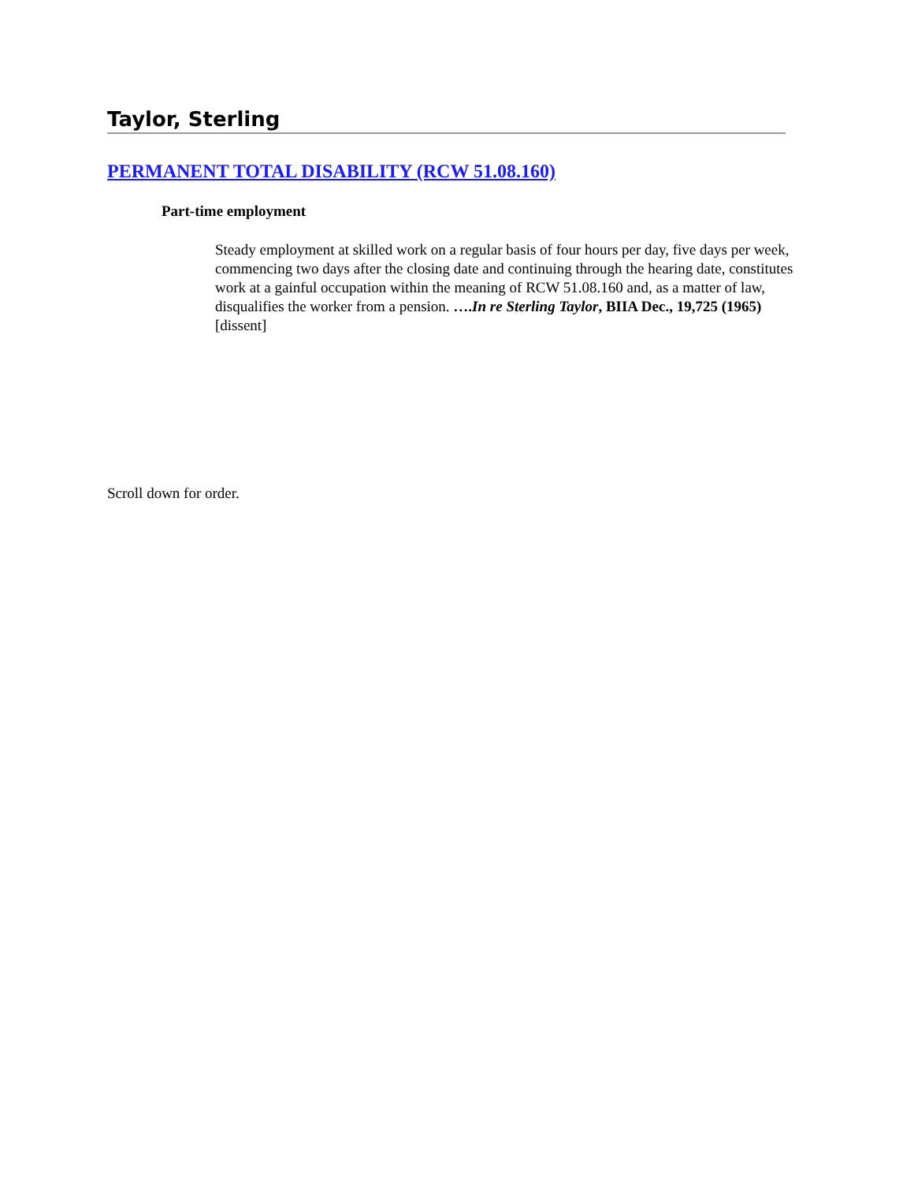Taylor, Sterling
PERMANENT TOTAL DISABILITY (RCW 51.08.160)
Part-time employment
Steady employment at skilled work on a regular basis of four hours per day, five days per week, commencing two days after the closing date and continuing through the hearing date, constitutes work at a gainful occupation within the meaning of RCW 51.08.160 and, as a matter of law, disqualifies the worker from a pension. ….In re Sterling Taylor, BIIA Dec., 19,725 (1965) [dissent]
Scroll down for order.